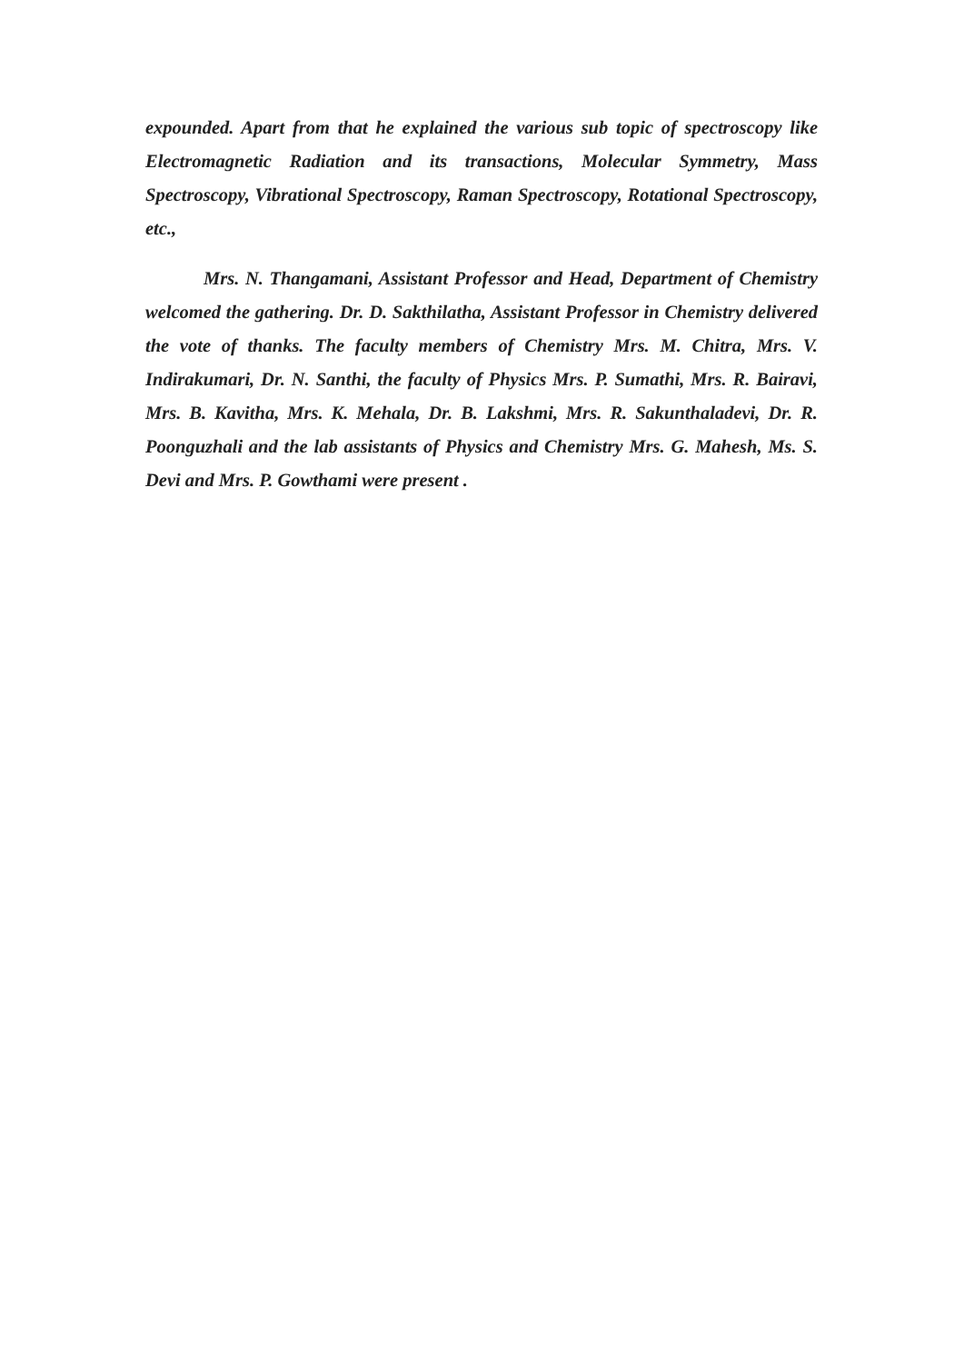expounded. Apart from that he explained the various sub topic of spectroscopy like Electromagnetic Radiation and its transactions, Molecular Symmetry, Mass Spectroscopy, Vibrational Spectroscopy, Raman Spectroscopy, Rotational Spectroscopy, etc.,
Mrs. N. Thangamani, Assistant Professor and Head, Department of Chemistry welcomed the gathering. Dr. D. Sakthilatha, Assistant Professor in Chemistry delivered the vote of thanks. The faculty members of Chemistry Mrs. M. Chitra, Mrs. V. Indirakumari, Dr. N. Santhi, the faculty of Physics Mrs. P. Sumathi, Mrs. R. Bairavi, Mrs. B. Kavitha, Mrs. K. Mehala, Dr. B. Lakshmi, Mrs. R. Sakunthaladevi, Dr. R. Poonguzhali and the lab assistants of Physics and Chemistry Mrs. G. Mahesh, Ms. S. Devi and Mrs. P. Gowthami were present .